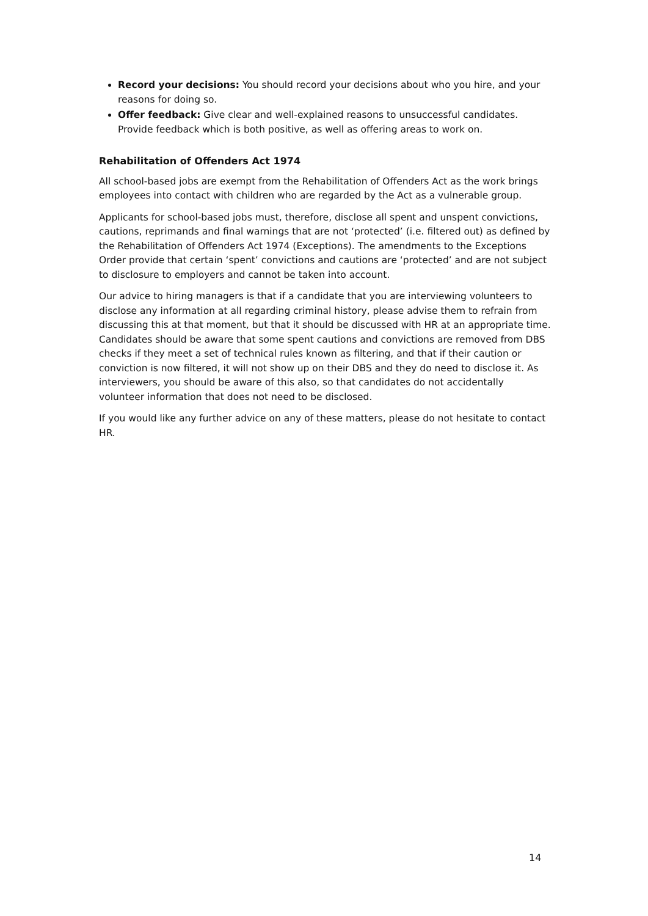Record your decisions: You should record your decisions about who you hire, and your reasons for doing so.
Offer feedback: Give clear and well-explained reasons to unsuccessful candidates. Provide feedback which is both positive, as well as offering areas to work on.
Rehabilitation of Offenders Act 1974
All school-based jobs are exempt from the Rehabilitation of Offenders Act as the work brings employees into contact with children who are regarded by the Act as a vulnerable group.
Applicants for school-based jobs must, therefore, disclose all spent and unspent convictions, cautions, reprimands and final warnings that are not ‘protected’ (i.e. filtered out) as defined by the Rehabilitation of Offenders Act 1974 (Exceptions). The amendments to the Exceptions Order provide that certain ‘spent’ convictions and cautions are ‘protected’ and are not subject to disclosure to employers and cannot be taken into account.
Our advice to hiring managers is that if a candidate that you are interviewing volunteers to disclose any information at all regarding criminal history, please advise them to refrain from discussing this at that moment, but that it should be discussed with HR at an appropriate time. Candidates should be aware that some spent cautions and convictions are removed from DBS checks if they meet a set of technical rules known as filtering, and that if their caution or conviction is now filtered, it will not show up on their DBS and they do need to disclose it. As interviewers, you should be aware of this also, so that candidates do not accidentally volunteer information that does not need to be disclosed.
If you would like any further advice on any of these matters, please do not hesitate to contact HR.
14